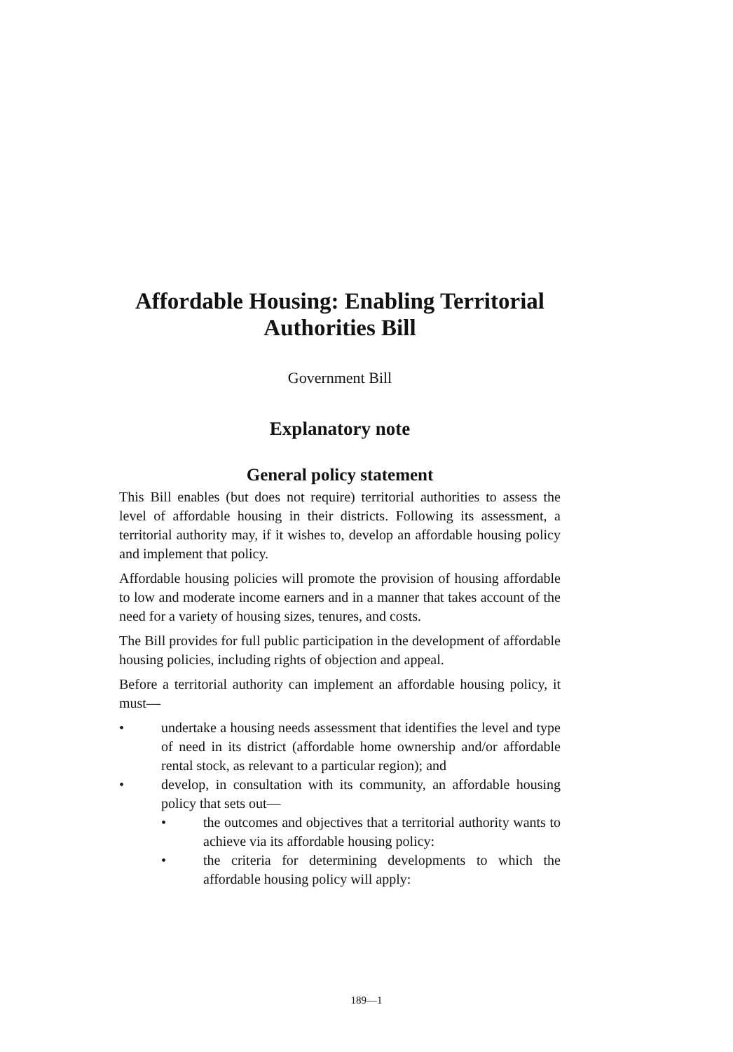Affordable Housing: Enabling Territorial
Authorities Bill
Government Bill
Explanatory note
General policy statement
This Bill enables (but does not require) territorial authorities to assess the level of affordable housing in their districts. Following its assessment, a territorial authority may, if it wishes to, develop an affordable housing policy and implement that policy.
Affordable housing policies will promote the provision of housing affordable to low and moderate income earners and in a manner that takes account of the need for a variety of housing sizes, tenures, and costs.
The Bill provides for full public participation in the development of affordable housing policies, including rights of objection and appeal.
Before a territorial authority can implement an affordable housing policy, it must—
• undertake a housing needs assessment that identifies the level and type of need in its district (affordable home ownership and/or affordable rental stock, as relevant to a particular region); and
• develop, in consultation with its community, an affordable housing policy that sets out—
• the outcomes and objectives that a territorial authority wants to achieve via its affordable housing policy:
• the criteria for determining developments to which the affordable housing policy will apply:
189—1